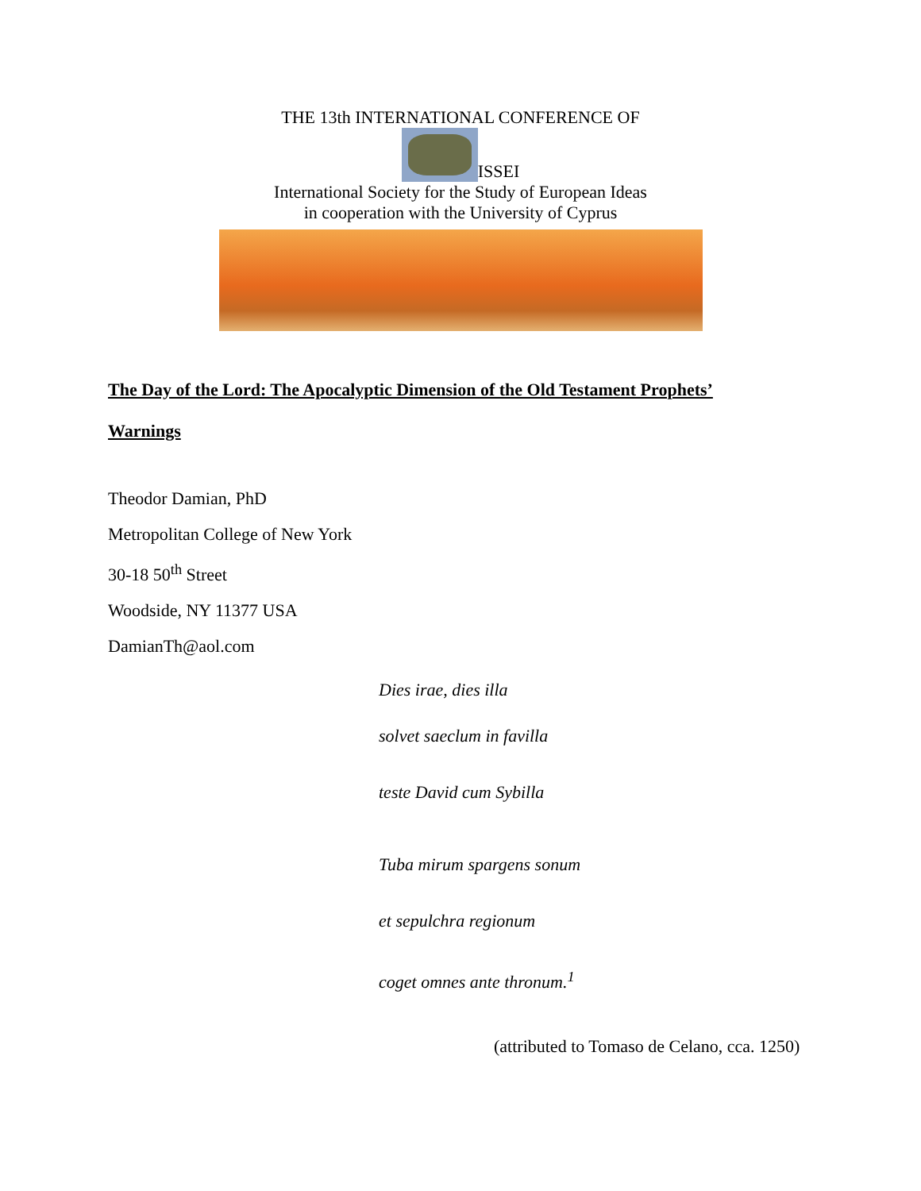THE 13th INTERNATIONAL CONFERENCE OF
ISSEI
International Society for the Study of European Ideas
in cooperation with the University of Cyprus
The Day of the Lord: The Apocalyptic Dimension of the Old Testament Prophets’ Warnings
Theodor Damian, PhD
Metropolitan College of New York
30-18 50<sup>th</sup> Street
Woodside, NY 11377 USA
DamianTh@aol.com
Dies irae, dies illa
solvet saeclum in favilla
teste David cum Sybilla
Tuba mirum spargens sonum
et sepulchra regionum
coget omnes ante thronum.<sup>1</sup>
(attributed to Tomaso de Celano, cca. 1250)